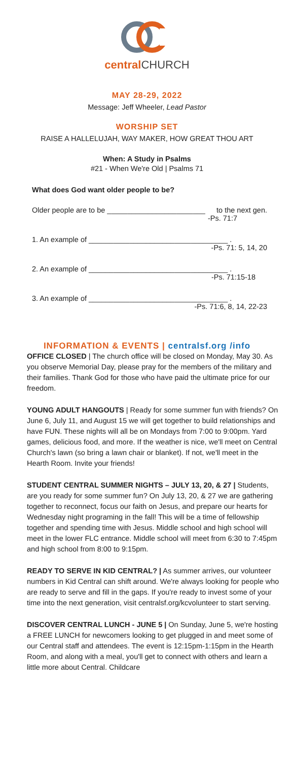central CHURCH
MAY 28-29, 2022
Message: Jeff Wheeler, Lead Pastor
WORSHIP SET
RAISE A HALLELUJAH, WAY MAKER, HOW GREAT THOU ART
When: A Study in Psalms
#21 - When We're Old | Psalms 71
What does God want older people to be?
Older people are to be ________________________ to the next gen.
-Ps. 71:7
1. An example of __________________________________ .
-Ps. 71: 5, 14, 20
2. An example of __________________________________ .
-Ps. 71:15-18
3. An example of __________________________________ .
-Ps. 71:6, 8, 14, 22-23
INFORMATION & EVENTS | centralsf.org /info
OFFICE CLOSED | The church office will be closed on Monday, May 30. As you observe Memorial Day, please pray for the members of the military and their families. Thank God for those who have paid the ultimate price for our freedom.
YOUNG ADULT HANGOUTS | Ready for some summer fun with friends? On June 6, July 11, and August 15 we will get together to build relationships and have FUN. These nights will all be on Mondays from 7:00 to 9:00pm. Yard games, delicious food, and more. If the weather is nice, we'll meet on Central Church's lawn (so bring a lawn chair or blanket). If not, we'll meet in the Hearth Room. Invite your friends!
STUDENT CENTRAL SUMMER NIGHTS – JULY 13, 20, & 27 | Students, are you ready for some summer fun? On July 13, 20, & 27 we are gathering together to reconnect, focus our faith on Jesus, and prepare our hearts for Wednesday night programing in the fall! This will be a time of fellowship together and spending time with Jesus. Middle school and high school will meet in the lower FLC entrance. Middle school will meet from 6:30 to 7:45pm and high school from 8:00 to 9:15pm.
READY TO SERVE IN KID CENTRAL? | As summer arrives, our volunteer numbers in Kid Central can shift around. We're always looking for people who are ready to serve and fill in the gaps. If you're ready to invest some of your time into the next generation, visit centralsf.org/kcvolunteer to start serving.
DISCOVER CENTRAL LUNCH - JUNE 5 | On Sunday, June 5, we're hosting a FREE LUNCH for newcomers looking to get plugged in and meet some of our Central staff and attendees. The event is 12:15pm-1:15pm in the Hearth Room, and along with a meal, you'll get to connect with others and learn a little more about Central. Childcare